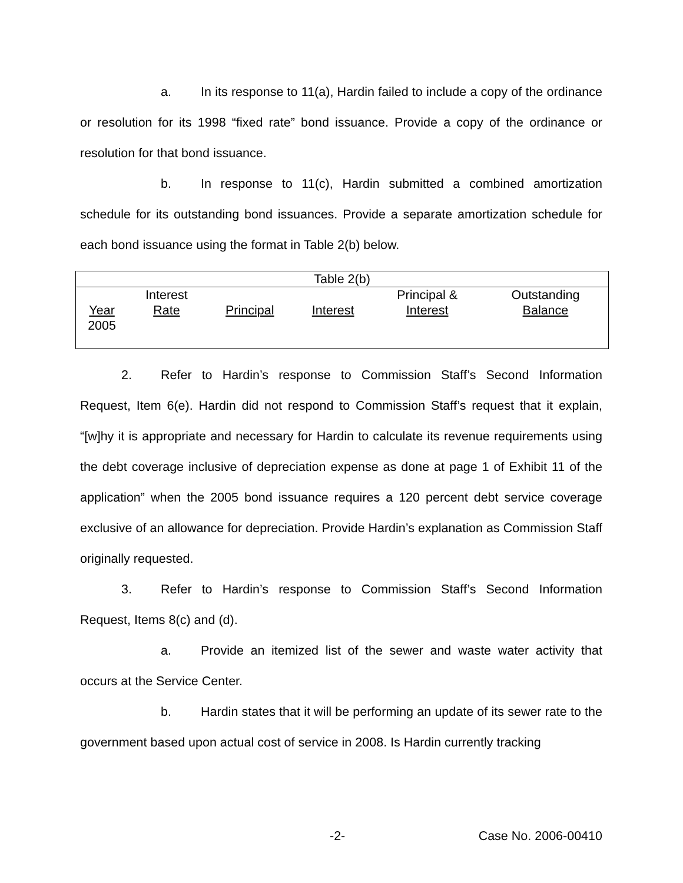a. In its response to 11(a), Hardin failed to include a copy of the ordinance or resolution for its 1998 “fixed rate” bond issuance. Provide a copy of the ordinance or resolution for that bond issuance.
b. In response to 11(c), Hardin submitted a combined amortization schedule for its outstanding bond issuances. Provide a separate amortization schedule for each bond issuance using the format in Table 2(b) below.
| Table 2(b) | | | | | |
| Year 2005 | Interest Rate | Principal | Interest | Principal & Interest | Outstanding Balance |
2. Refer to Hardin’s response to Commission Staff’s Second Information Request, Item 6(e). Hardin did not respond to Commission Staff’s request that it explain, “[w]hy it is appropriate and necessary for Hardin to calculate its revenue requirements using the debt coverage inclusive of depreciation expense as done at page 1 of Exhibit 11 of the application” when the 2005 bond issuance requires a 120 percent debt service coverage exclusive of an allowance for depreciation. Provide Hardin’s explanation as Commission Staff originally requested.
3. Refer to Hardin’s response to Commission Staff’s Second Information Request, Items 8(c) and (d).
a. Provide an itemized list of the sewer and waste water activity that occurs at the Service Center.
b. Hardin states that it will be performing an update of its sewer rate to the government based upon actual cost of service in 2008. Is Hardin currently tracking
-2- Case No. 2006-00410